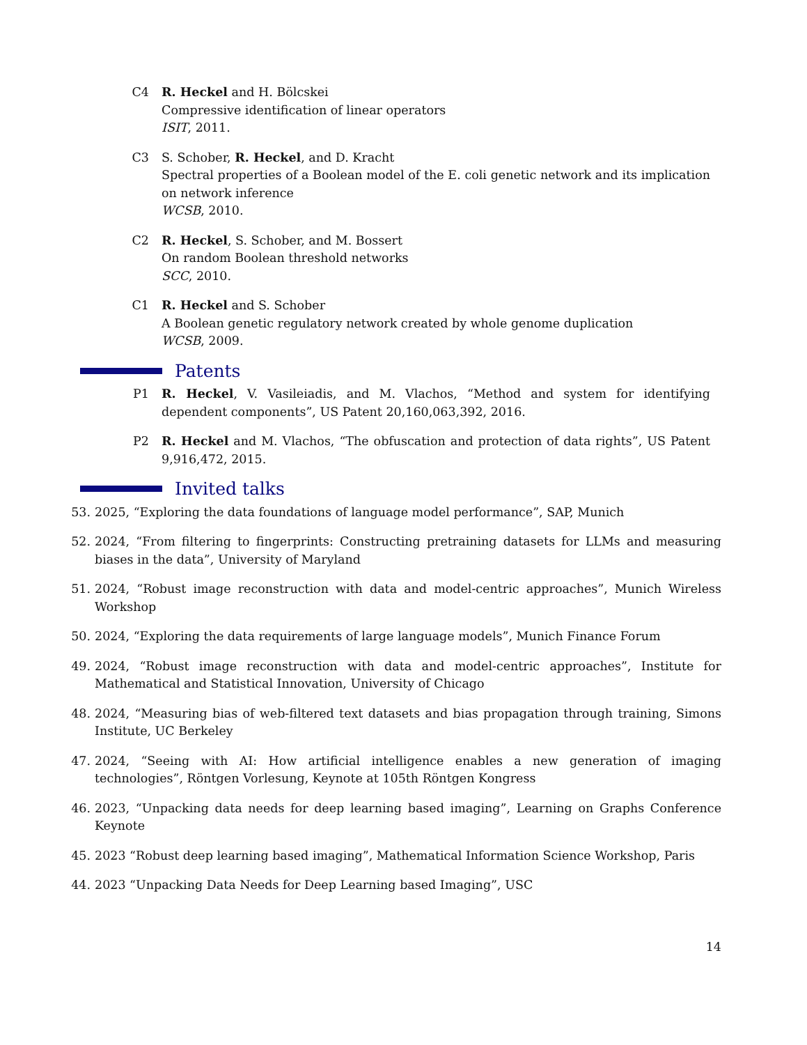C4 R. Heckel and H. Bölcskei
Compressive identification of linear operators
ISIT, 2011.
C3 S. Schober, R. Heckel, and D. Kracht
Spectral properties of a Boolean model of the E. coli genetic network and its implication on network inference
WCSB, 2010.
C2 R. Heckel, S. Schober, and M. Bossert
On random Boolean threshold networks
SCC, 2010.
C1 R. Heckel and S. Schober
A Boolean genetic regulatory network created by whole genome duplication
WCSB, 2009.
Patents
P1 R. Heckel, V. Vasileiadis, and M. Vlachos, “Method and system for identifying dependent components”, US Patent 20,160,063,392, 2016.
P2 R. Heckel and M. Vlachos, “The obfuscation and protection of data rights”, US Patent 9,916,472, 2015.
Invited talks
53. 2025, “Exploring the data foundations of language model performance”, SAP, Munich
52. 2024, “From filtering to fingerprints: Constructing pretraining datasets for LLMs and measuring biases in the data”, University of Maryland
51. 2024, “Robust image reconstruction with data and model-centric approaches”, Munich Wireless Workshop
50. 2024, “Exploring the data requirements of large language models”, Munich Finance Forum
49. 2024, “Robust image reconstruction with data and model-centric approaches”, Institute for Mathematical and Statistical Innovation, University of Chicago
48. 2024, “Measuring bias of web-filtered text datasets and bias propagation through training, Simons Institute, UC Berkeley
47. 2024, “Seeing with AI: How artificial intelligence enables a new generation of imaging technologies”, Röntgen Vorlesung, Keynote at 105th Röntgen Kongress
46. 2023, “Unpacking data needs for deep learning based imaging”, Learning on Graphs Conference Keynote
45. 2023 “Robust deep learning based imaging”, Mathematical Information Science Workshop, Paris
44. 2023 “Unpacking Data Needs for Deep Learning based Imaging”, USC
14